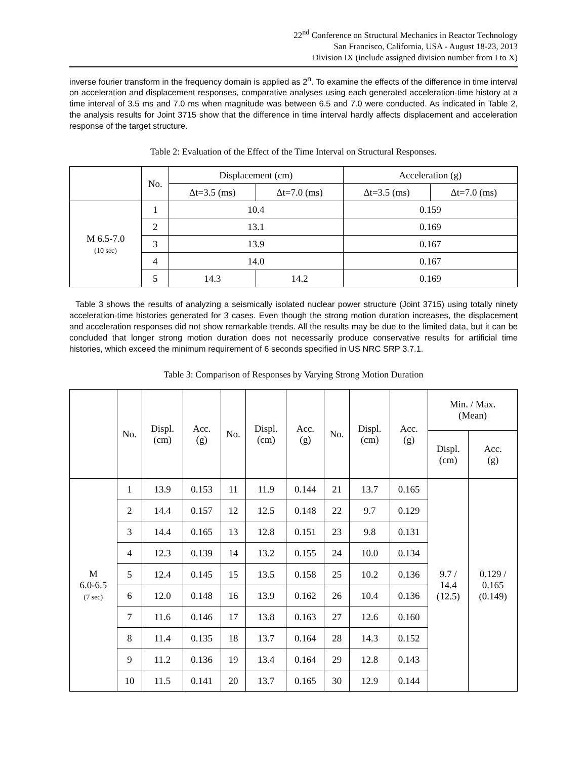22<sup>nd</sup> Conference on Structural Mechanics in Reactor Technology
San Francisco, California, USA - August 18-23, 2013
Division IX (include assigned division number from I to X)
inverse fourier transform in the frequency domain is applied as 2<sup>n</sup>. To examine the effects of the difference in time interval on acceleration and displacement responses, comparative analyses using each generated acceleration-time history at a time interval of 3.5 ms and 7.0 ms when magnitude was between 6.5 and 7.0 were conducted. As indicated in Table 2, the analysis results for Joint 3715 show that the difference in time interval hardly affects displacement and acceleration response of the target structure.
Table 2: Evaluation of the Effect of the Time Interval on Structural Responses.
| | No. | Displacement (cm) | | Acceleration (g) | |
| --- | --- | --- | --- | --- | --- |
| | | Δt=3.5 (ms) | Δt=7.0 (ms) | Δt=3.5 (ms) | Δt=7.0 (ms) |
| M 6.5-7.0 (10 sec) | 1 | 10.4 | | 0.159 | |
| | 2 | 13.1 | | 0.169 | |
| | 3 | 13.9 | | 0.167 | |
| | 4 | 14.0 | | 0.167 | |
| | 5 | 14.3 | 14.2 | 0.169 | |
Table 3 shows the results of analyzing a seismically isolated nuclear power structure (Joint 3715) using totally ninety acceleration-time histories generated for 3 cases. Even though the strong motion duration increases, the displacement and acceleration responses did not show remarkable trends. All the results may be due to the limited data, but it can be concluded that longer strong motion duration does not necessarily produce conservative results for artificial time histories, which exceed the minimum requirement of 6 seconds specified in US NRC SRP 3.7.1.
Table 3: Comparison of Responses by Varying Strong Motion Duration
| | No. | Displ. (cm) | Acc. (g) | No. | Displ. (cm) | Acc. (g) | No. | Displ. (cm) | Acc. (g) | Min. / Max. (Mean) | |
| --- | --- | --- | --- | --- | --- | --- | --- | --- | --- | --- | --- |
| | | | | | | | | | | Displ. (cm) | Acc. (g) |
| M 6.0-6.5 (7 sec) | 1 | 13.9 | 0.153 | 11 | 11.9 | 0.144 | 21 | 13.7 | 0.165 | 9.7 / 14.4 (12.5) | 0.129 / 0.165 (0.149) |
| | 2 | 14.4 | 0.157 | 12 | 12.5 | 0.148 | 22 | 9.7 | 0.129 | | |
| | 3 | 14.4 | 0.165 | 13 | 12.8 | 0.151 | 23 | 9.8 | 0.131 | | |
| | 4 | 12.3 | 0.139 | 14 | 13.2 | 0.155 | 24 | 10.0 | 0.134 | | |
| | 5 | 12.4 | 0.145 | 15 | 13.5 | 0.158 | 25 | 10.2 | 0.136 | | |
| | 6 | 12.0 | 0.148 | 16 | 13.9 | 0.162 | 26 | 10.4 | 0.136 | | |
| | 7 | 11.6 | 0.146 | 17 | 13.8 | 0.163 | 27 | 12.6 | 0.160 | | |
| | 8 | 11.4 | 0.135 | 18 | 13.7 | 0.164 | 28 | 14.3 | 0.152 | | |
| | 9 | 11.2 | 0.136 | 19 | 13.4 | 0.164 | 29 | 12.8 | 0.143 | | |
| | 10 | 11.5 | 0.141 | 20 | 13.7 | 0.165 | 30 | 12.9 | 0.144 | | |